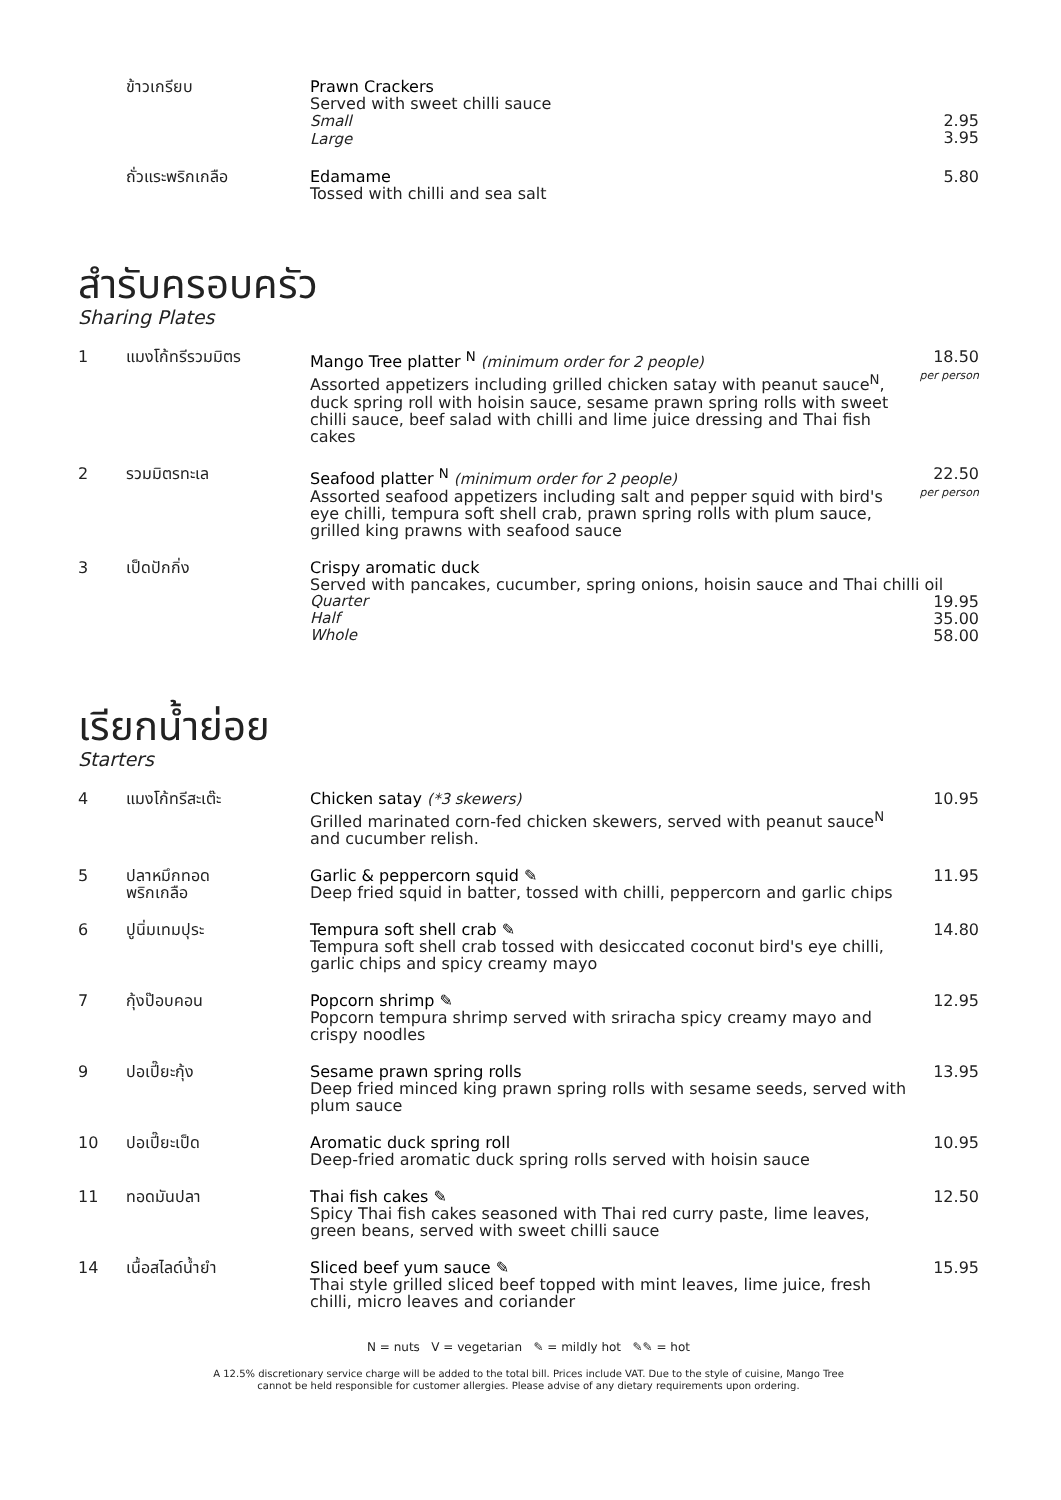ข้าวเกรียบ Prawn Crackers
Served with sweet chilli sauce
Small
Large
2.95
3.95
ถั่วแระพริกเกลือ Edamame
Tossed with chilli and sea salt
5.80
สำรับครอบครัว
Sharing Plates
1 แมงโก้ทรีรวมมิตร Mango Tree platter <sup>N</sup> (minimum order for 2 people)
Assorted appetizers including grilled chicken satay with peanut sauce<sup>N</sup>, duck spring roll with hoisin sauce, sesame prawn spring rolls with sweet chilli sauce, beef salad with chilli and lime juice dressing and Thai fish cakes
18.50
per person
2 รวมมิตรทะเล Seafood platter <sup>N</sup> (minimum order for 2 people)
Assorted seafood appetizers including salt and pepper squid with bird's eye chilli, tempura soft shell crab, prawn spring rolls with plum sauce, grilled king prawns with seafood sauce
22.50
per person
3 เป็ดปักกิ่ง Crispy aromatic duck
Served with pancakes, cucumber, spring onions, hoisin sauce and Thai chilli oil
Quarter 19.95
Half 35.00
Whole 58.00
เรียกน้ำย่อย
Starters
4 แมงโก้ทรีสะเต๊ะ Chicken satay (*3 skewers)
Grilled marinated corn-fed chicken skewers, served with peanut sauce<sup>N</sup> and cucumber relish.
10.95
5 ปลาหมึกทอด
พริกเกลือ
Garlic & peppercorn squid ✎
Deep fried squid in batter, tossed with chilli, peppercorn and garlic chips
11.95
6 ปูนิ่มเทมปุระ Tempura soft shell crab ✎
Tempura soft shell crab tossed with desiccated coconut bird's eye chilli, garlic chips and spicy creamy mayo
14.80
7 กุ้งป๊อบคอน Popcorn shrimp ✎
Popcorn tempura shrimp served with sriracha spicy creamy mayo and crispy noodles
12.95
9 ปอเปี๊ยะกุ้ง Sesame prawn spring rolls
Deep fried minced king prawn spring rolls with sesame seeds, served with plum sauce
13.95
10 ปอเปี๊ยะเป็ด Aromatic duck spring roll
Deep-fried aromatic duck spring rolls served with hoisin sauce
10.95
11 ทอดมันปลา Thai fish cakes ✎
Spicy Thai fish cakes seasoned with Thai red curry paste, lime leaves, green beans, served with sweet chilli sauce
12.50
14 เนื้อสไลด์น้ำยำ Sliced beef yum sauce ✎
Thai style grilled sliced beef topped with mint leaves, lime juice, fresh chilli, micro leaves and coriander
15.95
N = nuts V = vegetarian ✎ = mildly hot ✎✎ = hot
A 12.5% discretionary service charge will be added to the total bill. Prices include VAT. Due to the style of cuisine, Mango Tree
cannot be held responsible for customer allergies. Please advise of any dietary requirements upon ordering.